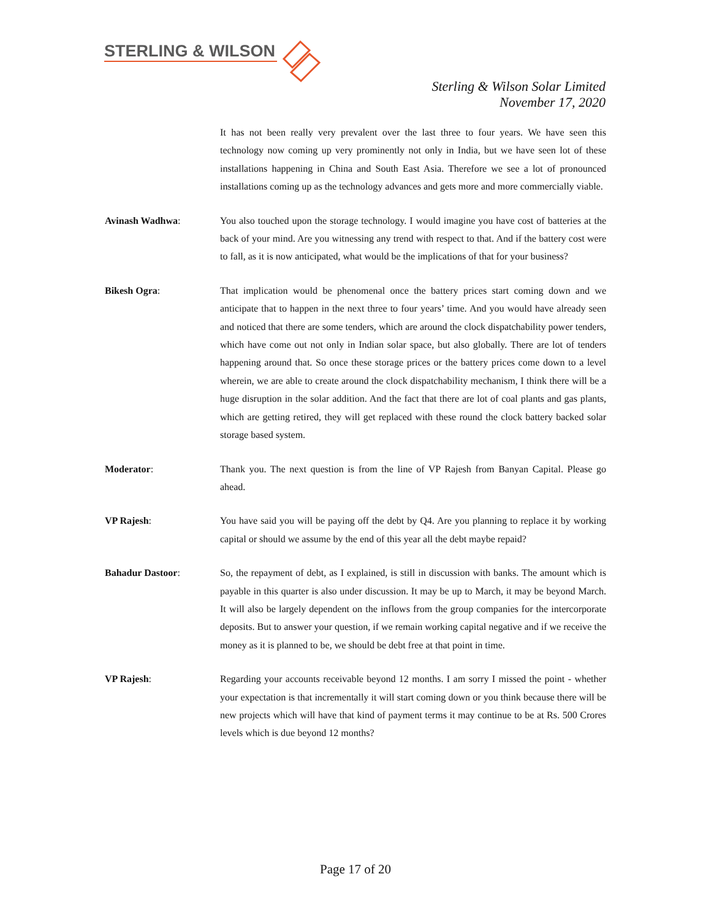STERLING & WILSON
Sterling & Wilson Solar Limited
November 17, 2020
It has not been really very prevalent over the last three to four years. We have seen this technology now coming up very prominently not only in India, but we have seen lot of these installations happening in China and South East Asia. Therefore we see a lot of pronounced installations coming up as the technology advances and gets more and more commercially viable.
Avinash Wadhwa: You also touched upon the storage technology. I would imagine you have cost of batteries at the back of your mind. Are you witnessing any trend with respect to that. And if the battery cost were to fall, as it is now anticipated, what would be the implications of that for your business?
Bikesh Ogra: That implication would be phenomenal once the battery prices start coming down and we anticipate that to happen in the next three to four years’ time. And you would have already seen and noticed that there are some tenders, which are around the clock dispatchability power tenders, which have come out not only in Indian solar space, but also globally. There are lot of tenders happening around that. So once these storage prices or the battery prices come down to a level wherein, we are able to create around the clock dispatchability mechanism, I think there will be a huge disruption in the solar addition. And the fact that there are lot of coal plants and gas plants, which are getting retired, they will get replaced with these round the clock battery backed solar storage based system.
Moderator: Thank you. The next question is from the line of VP Rajesh from Banyan Capital. Please go ahead.
VP Rajesh: You have said you will be paying off the debt by Q4. Are you planning to replace it by working capital or should we assume by the end of this year all the debt maybe repaid?
Bahadur Dastoor: So, the repayment of debt, as I explained, is still in discussion with banks. The amount which is payable in this quarter is also under discussion. It may be up to March, it may be beyond March. It will also be largely dependent on the inflows from the group companies for the intercorporate deposits. But to answer your question, if we remain working capital negative and if we receive the money as it is planned to be, we should be debt free at that point in time.
VP Rajesh: Regarding your accounts receivable beyond 12 months. I am sorry I missed the point - whether your expectation is that incrementally it will start coming down or you think because there will be new projects which will have that kind of payment terms it may continue to be at Rs. 500 Crores levels which is due beyond 12 months?
Page 17 of 20